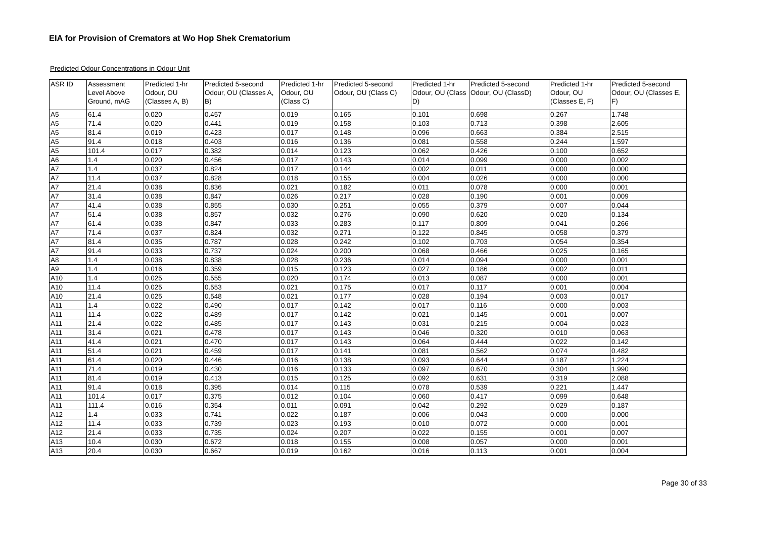EIA for Provision of Cremators at Wo Hop Shek Crematorium
Predicted Odour Concentrations in Odour Unit
| ASR ID | Assessment Level Above Ground, mAG | Predicted 1-hr Odour, OU (Classes A, B) | Predicted 5-second Odour, OU (Classes A, B) | Predicted 1-hr Odour, OU (Class C) | Predicted 5-second Odour, OU (Class C) | Predicted 1-hr Odour, OU (Class D) | Predicted 5-second Odour, OU (ClassD) | Predicted 1-hr Odour, OU (Classes E, F) | Predicted 5-second Odour, OU (Classes E, F) |
| --- | --- | --- | --- | --- | --- | --- | --- | --- | --- |
| A5 | 61.4 | 0.020 | 0.457 | 0.019 | 0.165 | 0.101 | 0.698 | 0.267 | 1.748 |
| A5 | 71.4 | 0.020 | 0.441 | 0.019 | 0.158 | 0.103 | 0.713 | 0.398 | 2.605 |
| A5 | 81.4 | 0.019 | 0.423 | 0.017 | 0.148 | 0.096 | 0.663 | 0.384 | 2.515 |
| A5 | 91.4 | 0.018 | 0.403 | 0.016 | 0.136 | 0.081 | 0.558 | 0.244 | 1.597 |
| A5 | 101.4 | 0.017 | 0.382 | 0.014 | 0.123 | 0.062 | 0.426 | 0.100 | 0.652 |
| A6 | 1.4 | 0.020 | 0.456 | 0.017 | 0.143 | 0.014 | 0.099 | 0.000 | 0.002 |
| A7 | 1.4 | 0.037 | 0.824 | 0.017 | 0.144 | 0.002 | 0.011 | 0.000 | 0.000 |
| A7 | 11.4 | 0.037 | 0.828 | 0.018 | 0.155 | 0.004 | 0.026 | 0.000 | 0.000 |
| A7 | 21.4 | 0.038 | 0.836 | 0.021 | 0.182 | 0.011 | 0.078 | 0.000 | 0.001 |
| A7 | 31.4 | 0.038 | 0.847 | 0.026 | 0.217 | 0.028 | 0.190 | 0.001 | 0.009 |
| A7 | 41.4 | 0.038 | 0.855 | 0.030 | 0.251 | 0.055 | 0.379 | 0.007 | 0.044 |
| A7 | 51.4 | 0.038 | 0.857 | 0.032 | 0.276 | 0.090 | 0.620 | 0.020 | 0.134 |
| A7 | 61.4 | 0.038 | 0.847 | 0.033 | 0.283 | 0.117 | 0.809 | 0.041 | 0.266 |
| A7 | 71.4 | 0.037 | 0.824 | 0.032 | 0.271 | 0.122 | 0.845 | 0.058 | 0.379 |
| A7 | 81.4 | 0.035 | 0.787 | 0.028 | 0.242 | 0.102 | 0.703 | 0.054 | 0.354 |
| A7 | 91.4 | 0.033 | 0.737 | 0.024 | 0.200 | 0.068 | 0.466 | 0.025 | 0.165 |
| A8 | 1.4 | 0.038 | 0.838 | 0.028 | 0.236 | 0.014 | 0.094 | 0.000 | 0.001 |
| A9 | 1.4 | 0.016 | 0.359 | 0.015 | 0.123 | 0.027 | 0.186 | 0.002 | 0.011 |
| A10 | 1.4 | 0.025 | 0.555 | 0.020 | 0.174 | 0.013 | 0.087 | 0.000 | 0.001 |
| A10 | 11.4 | 0.025 | 0.553 | 0.021 | 0.175 | 0.017 | 0.117 | 0.001 | 0.004 |
| A10 | 21.4 | 0.025 | 0.548 | 0.021 | 0.177 | 0.028 | 0.194 | 0.003 | 0.017 |
| A11 | 1.4 | 0.022 | 0.490 | 0.017 | 0.142 | 0.017 | 0.116 | 0.000 | 0.003 |
| A11 | 11.4 | 0.022 | 0.489 | 0.017 | 0.142 | 0.021 | 0.145 | 0.001 | 0.007 |
| A11 | 21.4 | 0.022 | 0.485 | 0.017 | 0.143 | 0.031 | 0.215 | 0.004 | 0.023 |
| A11 | 31.4 | 0.021 | 0.478 | 0.017 | 0.143 | 0.046 | 0.320 | 0.010 | 0.063 |
| A11 | 41.4 | 0.021 | 0.470 | 0.017 | 0.143 | 0.064 | 0.444 | 0.022 | 0.142 |
| A11 | 51.4 | 0.021 | 0.459 | 0.017 | 0.141 | 0.081 | 0.562 | 0.074 | 0.482 |
| A11 | 61.4 | 0.020 | 0.446 | 0.016 | 0.138 | 0.093 | 0.644 | 0.187 | 1.224 |
| A11 | 71.4 | 0.019 | 0.430 | 0.016 | 0.133 | 0.097 | 0.670 | 0.304 | 1.990 |
| A11 | 81.4 | 0.019 | 0.413 | 0.015 | 0.125 | 0.092 | 0.631 | 0.319 | 2.088 |
| A11 | 91.4 | 0.018 | 0.395 | 0.014 | 0.115 | 0.078 | 0.539 | 0.221 | 1.447 |
| A11 | 101.4 | 0.017 | 0.375 | 0.012 | 0.104 | 0.060 | 0.417 | 0.099 | 0.648 |
| A11 | 111.4 | 0.016 | 0.354 | 0.011 | 0.091 | 0.042 | 0.292 | 0.029 | 0.187 |
| A12 | 1.4 | 0.033 | 0.741 | 0.022 | 0.187 | 0.006 | 0.043 | 0.000 | 0.000 |
| A12 | 11.4 | 0.033 | 0.739 | 0.023 | 0.193 | 0.010 | 0.072 | 0.000 | 0.001 |
| A12 | 21.4 | 0.033 | 0.735 | 0.024 | 0.207 | 0.022 | 0.155 | 0.001 | 0.007 |
| A13 | 10.4 | 0.030 | 0.672 | 0.018 | 0.155 | 0.008 | 0.057 | 0.000 | 0.001 |
| A13 | 20.4 | 0.030 | 0.667 | 0.019 | 0.162 | 0.016 | 0.113 | 0.001 | 0.004 |
Page 30 of 33